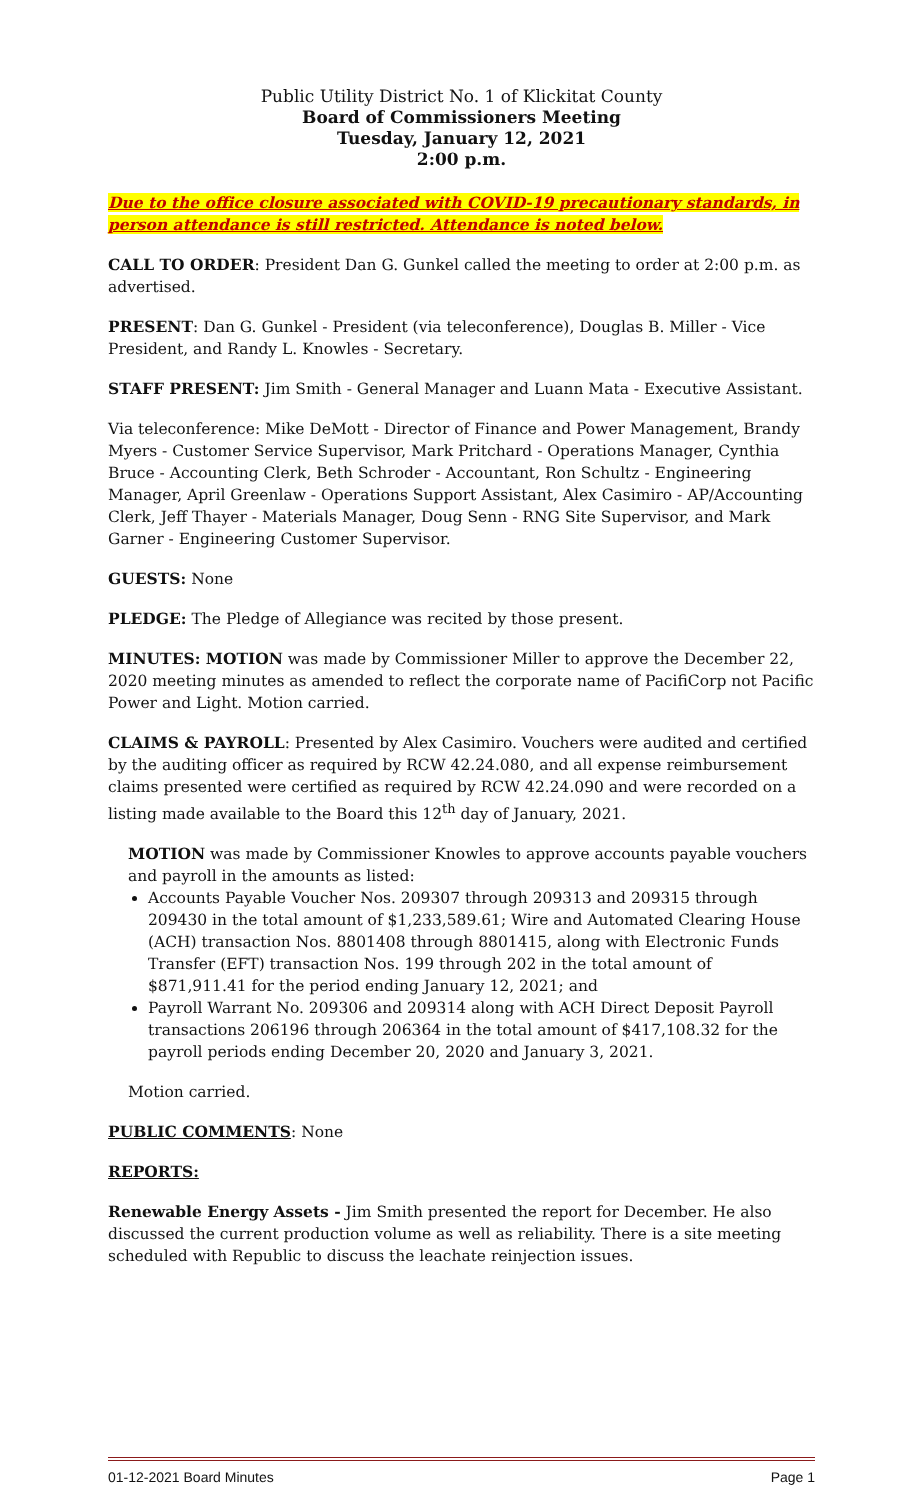Public Utility District No. 1 of Klickitat County
Board of Commissioners Meeting
Tuesday, January 12, 2021
2:00 p.m.
Due to the office closure associated with COVID-19 precautionary standards, in person attendance is still restricted. Attendance is noted below.
CALL TO ORDER: President Dan G. Gunkel called the meeting to order at 2:00 p.m. as advertised.
PRESENT: Dan G. Gunkel - President (via teleconference), Douglas B. Miller - Vice President, and Randy L. Knowles - Secretary.
STAFF PRESENT: Jim Smith - General Manager and Luann Mata - Executive Assistant.
Via teleconference: Mike DeMott - Director of Finance and Power Management, Brandy Myers - Customer Service Supervisor, Mark Pritchard - Operations Manager, Cynthia Bruce - Accounting Clerk, Beth Schroder - Accountant, Ron Schultz - Engineering Manager, April Greenlaw - Operations Support Assistant, Alex Casimiro - AP/Accounting Clerk, Jeff Thayer - Materials Manager, Doug Senn - RNG Site Supervisor, and Mark Garner - Engineering Customer Supervisor.
GUESTS: None
PLEDGE: The Pledge of Allegiance was recited by those present.
MINUTES: MOTION was made by Commissioner Miller to approve the December 22, 2020 meeting minutes as amended to reflect the corporate name of PacifiCorp not Pacific Power and Light. Motion carried.
CLAIMS & PAYROLL: Presented by Alex Casimiro. Vouchers were audited and certified by the auditing officer as required by RCW 42.24.080, and all expense reimbursement claims presented were certified as required by RCW 42.24.090 and were recorded on a listing made available to the Board this 12<sup>th</sup> day of January, 2021.
MOTION was made by Commissioner Knowles to approve accounts payable vouchers and payroll in the amounts as listed:
Accounts Payable Voucher Nos. 209307 through 209313 and 209315 through 209430 in the total amount of $1,233,589.61; Wire and Automated Clearing House (ACH) transaction Nos. 8801408 through 8801415, along with Electronic Funds Transfer (EFT) transaction Nos. 199 through 202 in the total amount of $871,911.41 for the period ending January 12, 2021; and
Payroll Warrant No. 209306 and 209314 along with ACH Direct Deposit Payroll transactions 206196 through 206364 in the total amount of $417,108.32 for the payroll periods ending December 20, 2020 and January 3, 2021.
Motion carried.
PUBLIC COMMENTS: None
REPORTS:
Renewable Energy Assets - Jim Smith presented the report for December. He also discussed the current production volume as well as reliability. There is a site meeting scheduled with Republic to discuss the leachate reinjection issues.
01-12-2021 Board Minutes Page 1